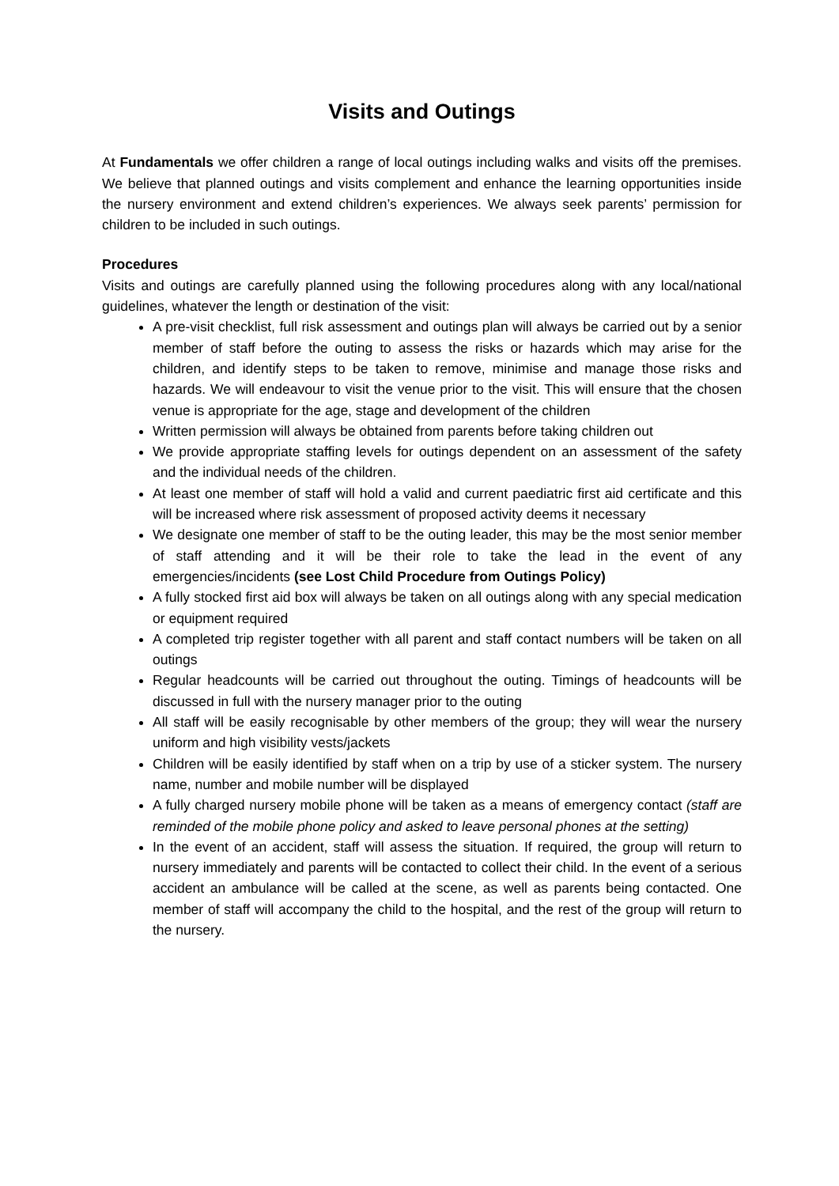Visits and Outings
At Fundamentals we offer children a range of local outings including walks and visits off the premises. We believe that planned outings and visits complement and enhance the learning opportunities inside the nursery environment and extend children’s experiences. We always seek parents’ permission for children to be included in such outings.
Procedures
Visits and outings are carefully planned using the following procedures along with any local/national guidelines, whatever the length or destination of the visit:
A pre-visit checklist, full risk assessment and outings plan will always be carried out by a senior member of staff before the outing to assess the risks or hazards which may arise for the children, and identify steps to be taken to remove, minimise and manage those risks and hazards. We will endeavour to visit the venue prior to the visit. This will ensure that the chosen venue is appropriate for the age, stage and development of the children
Written permission will always be obtained from parents before taking children out
We provide appropriate staffing levels for outings dependent on an assessment of the safety and the individual needs of the children.
At least one member of staff will hold a valid and current paediatric first aid certificate and this will be increased where risk assessment of proposed activity deems it necessary
We designate one member of staff to be the outing leader, this may be the most senior member of staff attending and it will be their role to take the lead in the event of any emergencies/incidents (see Lost Child Procedure from Outings Policy)
A fully stocked first aid box will always be taken on all outings along with any special medication or equipment required
A completed trip register together with all parent and staff contact numbers will be taken on all outings
Regular headcounts will be carried out throughout the outing. Timings of headcounts will be discussed in full with the nursery manager prior to the outing
All staff will be easily recognisable by other members of the group; they will wear the nursery uniform and high visibility vests/jackets
Children will be easily identified by staff when on a trip by use of a sticker system. The nursery name, number and mobile number will be displayed
A fully charged nursery mobile phone will be taken as a means of emergency contact (staff are reminded of the mobile phone policy and asked to leave personal phones at the setting)
In the event of an accident, staff will assess the situation. If required, the group will return to nursery immediately and parents will be contacted to collect their child. In the event of a serious accident an ambulance will be called at the scene, as well as parents being contacted. One member of staff will accompany the child to the hospital, and the rest of the group will return to the nursery.